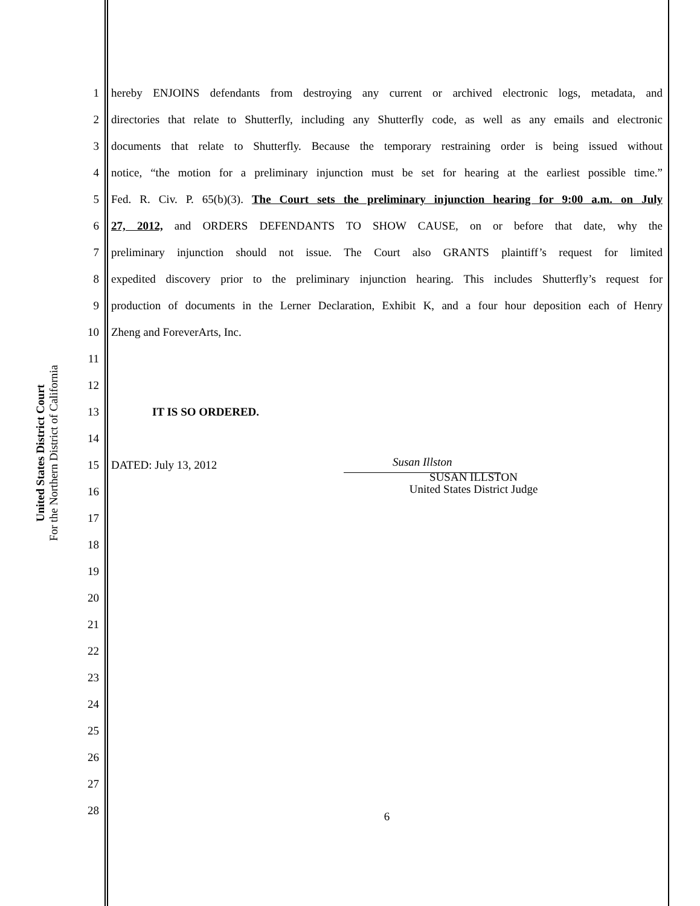United States District Court
For the Northern District of California
1 hereby ENJOINS defendants from destroying any current or archived electronic logs, metadata, and
2 directories that relate to Shutterfly, including any Shutterfly code, as well as any emails and electronic
3 documents that relate to Shutterfly. Because the temporary restraining order is being issued without
4 notice, “the motion for a preliminary injunction must be set for hearing at the earliest possible time.”
5 Fed. R. Civ. P. 65(b)(3). The Court sets the preliminary injunction hearing for 9:00 a.m. on July
6 27, 2012, and ORDERS DEFENDANTS TO SHOW CAUSE, on or before that date, why the
7 preliminary injunction should not issue. The Court also GRANTS plaintiff’s request for limited
8 expedited discovery prior to the preliminary injunction hearing. This includes Shutterfly’s request for
9 production of documents in the Lerner Declaration, Exhibit K, and a four hour deposition each of Henry
10 Zheng and ForeverArts, Inc.
11
12
13 IT IS SO ORDERED.
14
15 DATED: July 13, 2012 Susan Illston
16 SUSAN ILLSTON
United States District Judge
17
18
19
20
21
22
23
24
25
26
27
28 6